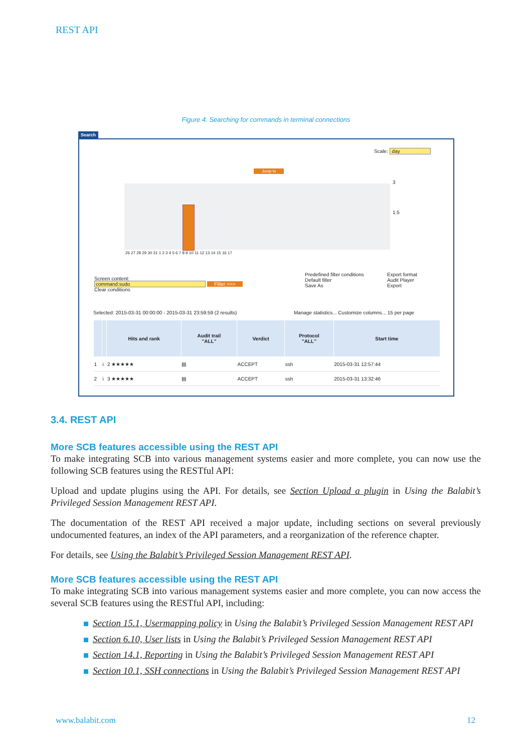REST API
Figure 4. Searching for commands in terminal connections
Search
Scale: day
Jump to
3
1.5
26 27 28 29 30 31 1 2 3 4 5 6 7 8 9 10 11 12 13 14 15 16 17
Screen content:
command:sudo Filter >>>
Clear conditions
Predefined filter conditions
Default filter
Save As
Export format
Audit Player
Export
Selected: 2015-03-31 00:00:00 - 2015-03-31 23:59:59 (2 results)
Manage statistics... Customize columns... 15 per page
| | | Hits and rank | Audit trail "ALL" | Verdict | Protocol "ALL" | Start time |
| --- | --- | --- | --- | --- | --- | --- |
| 1 | i | 2 ★★★★★ | ▤ | ACCEPT | ssh | 2015-03-31 12:57:44 |
| 2 | i | 3 ★★★★★ | ▤ | ACCEPT | ssh | 2015-03-31 13:32:46 |
3.4. REST API
More SCB features accessible using the REST API
To make integrating SCB into various management systems easier and more complete, you can now use the following SCB features using the RESTful API:
Upload and update plugins using the API. For details, see Section Upload a plugin in Using the Balabit’s Privileged Session Management REST API.
The documentation of the REST API received a major update, including sections on several previously undocumented features, an index of the API parameters, and a reorganization of the reference chapter.
For details, see Using the Balabit’s Privileged Session Management REST API.
More SCB features accessible using the REST API
To make integrating SCB into various management systems easier and more complete, you can now access the several SCB features using the RESTful API, including:
Section 15.1, Usermapping policy in Using the Balabit’s Privileged Session Management REST API
Section 6.10, User lists in Using the Balabit’s Privileged Session Management REST API
Section 14.1, Reporting in Using the Balabit’s Privileged Session Management REST API
Section 10.1, SSH connections in Using the Balabit’s Privileged Session Management REST API
www.balabit.com 12